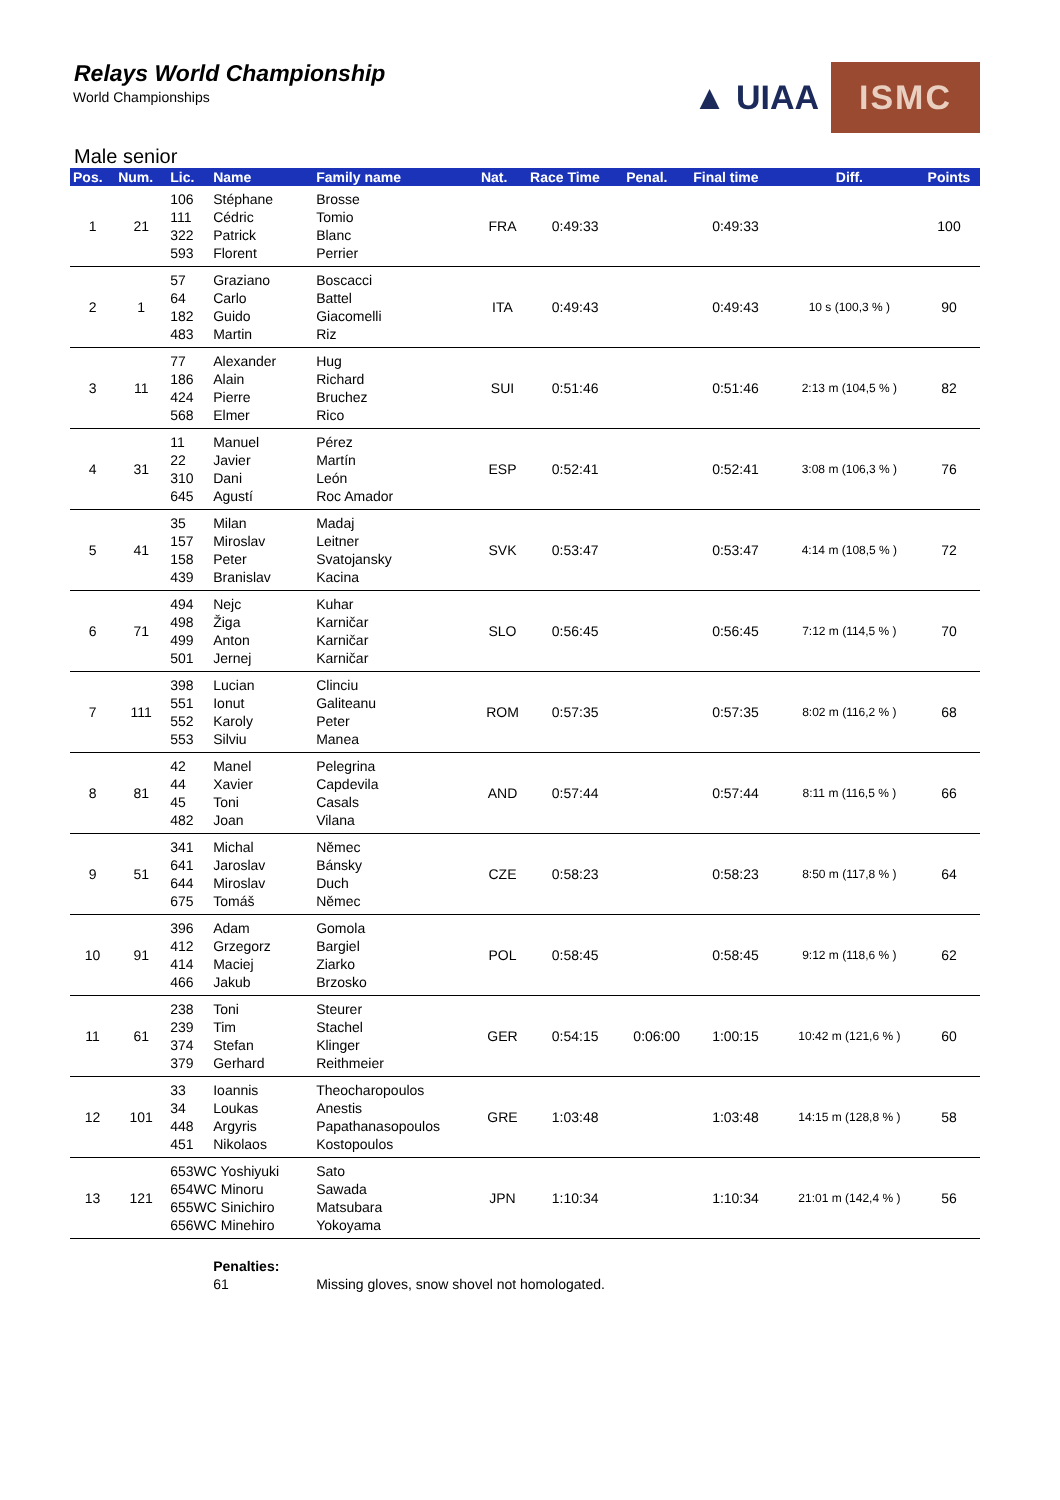Relays World Championship
World Championships
▲ UIAA ISMC
Male senior
| Pos. | Num. | Lic. | Name | Family name | Nat. | Race Time | Penal. | Final time | Diff. | Points |
| --- | --- | --- | --- | --- | --- | --- | --- | --- | --- | --- |
| 1 | 21 | 106 111 322 593 | Stéphane Cédric Patrick Florent | Brosse Tomio Blanc Perrier | FRA | 0:49:33 | | 0:49:33 | | 100 |
| 2 | 1 | 57 64 182 483 | Graziano Carlo Guido Martin | Boscacci Battel Giacomelli Riz | ITA | 0:49:43 | | 0:49:43 | 10 s (100,3 % ) | 90 |
| 3 | 11 | 77 186 424 568 | Alexander Alain Pierre Elmer | Hug Richard Bruchez Rico | SUI | 0:51:46 | | 0:51:46 | 2:13 m (104,5 % ) | 82 |
| 4 | 31 | 11 22 310 645 | Manuel Javier Dani Agustí | Pérez Martín León Roc Amador | ESP | 0:52:41 | | 0:52:41 | 3:08 m (106,3 % ) | 76 |
| 5 | 41 | 35 157 158 439 | Milan Miroslav Peter Branislav | Madaj Leitner Svatojansky Kacina | SVK | 0:53:47 | | 0:53:47 | 4:14 m (108,5 % ) | 72 |
| 6 | 71 | 494 498 499 501 | Nejc Žiga Anton Jernej | Kuhar Karničar Karničar Karničar | SLO | 0:56:45 | | 0:56:45 | 7:12 m (114,5 % ) | 70 |
| 7 | 111 | 398 551 552 553 | Lucian Ionut Karoly Silviu | Clinciu Galiteanu Peter Manea | ROM | 0:57:35 | | 0:57:35 | 8:02 m (116,2 % ) | 68 |
| 8 | 81 | 42 44 45 482 | Manel Xavier Toni Joan | Pelegrina Capdevila Casals Vilana | AND | 0:57:44 | | 0:57:44 | 8:11 m (116,5 % ) | 66 |
| 9 | 51 | 341 641 644 675 | Michal Jaroslav Miroslav Tomáš | Němec Bánsky Duch Němec | CZE | 0:58:23 | | 0:58:23 | 8:50 m (117,8 % ) | 64 |
| 10 | 91 | 396 412 414 466 | Adam Grzegorz Maciej Jakub | Gomola Bargiel Ziarko Brzosko | POL | 0:58:45 | | 0:58:45 | 9:12 m (118,6 % ) | 62 |
| 11 | 61 | 238 239 374 379 | Toni Tim Stefan Gerhard | Steurer Stachel Klinger Reithmeier | GER | 0:54:15 | 0:06:00 | 1:00:15 | 10:42 m (121,6 % ) | 60 |
| 12 | 101 | 33 34 448 451 | Ioannis Loukas Argyris Nikolaos | Theocharopoulos Anestis Papathanasopoulos Kostopoulos | GRE | 1:03:48 | | 1:03:48 | 14:15 m (128,8 % ) | 58 |
| 13 | 121 | 653WC Yoshiyuki 654WC Minoru 655WC Sinichiro 656WC Minehiro | | Sato Sawada Matsubara Yokoyama | JPN | 1:10:34 | | 1:10:34 | 21:01 m (142,4 % ) | 56 |
| | | | Penalties: 61 | Missing gloves, snow shovel not homologated. | | | | | | |